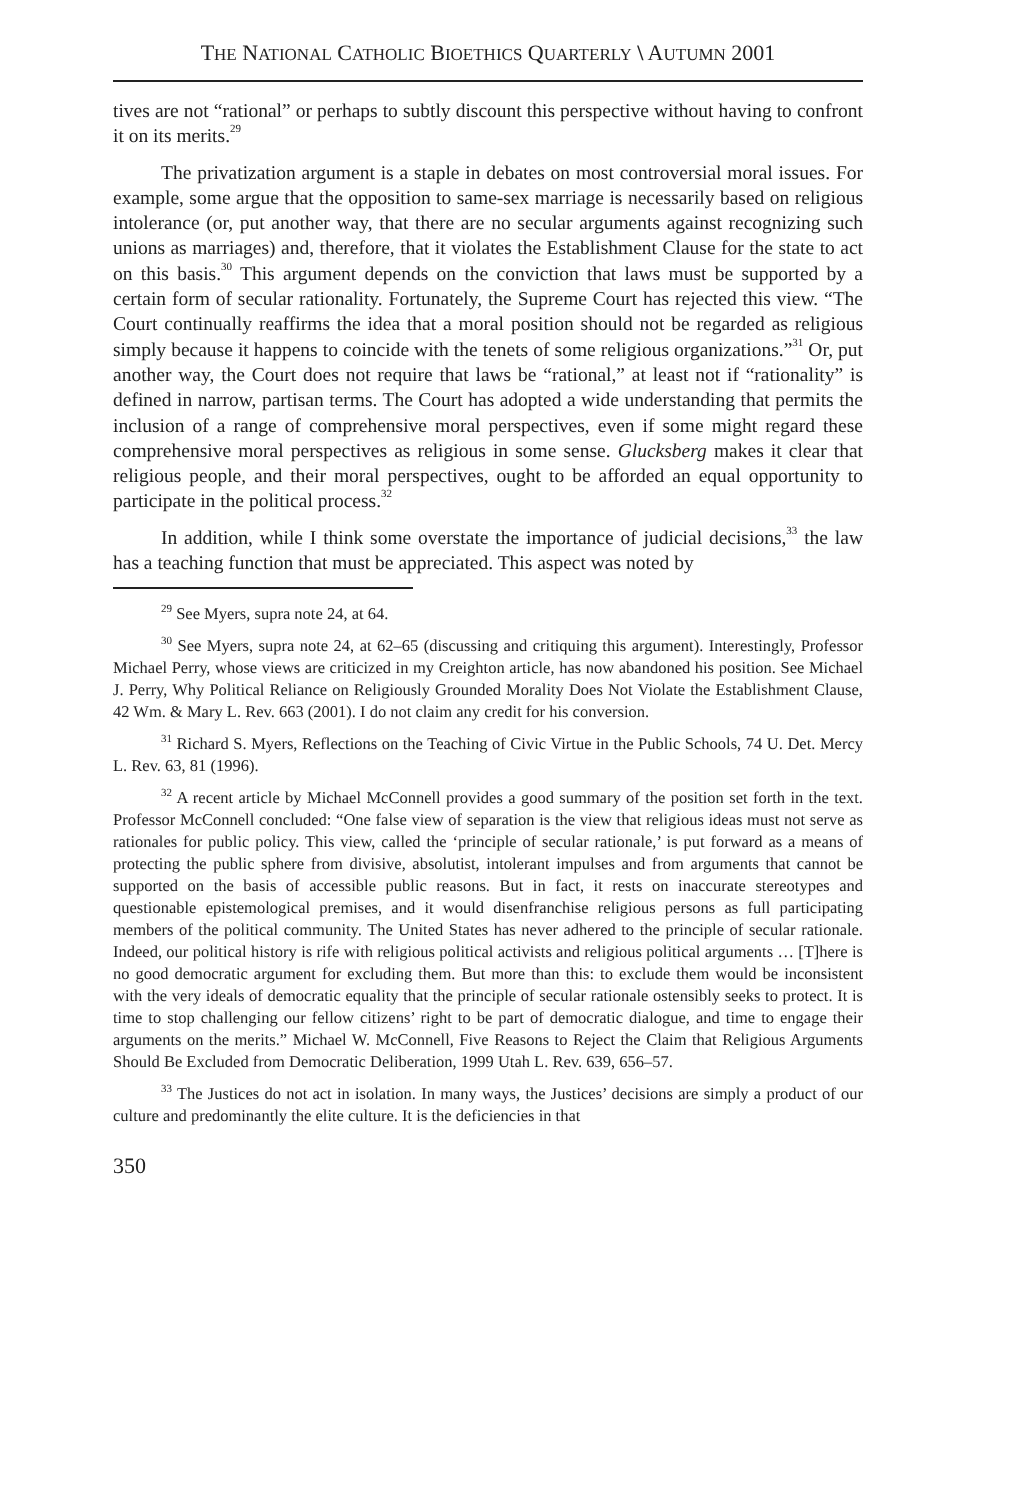THE NATIONAL CATHOLIC BIOETHICS QUARTERLY \ AUTUMN 2001
tives are not “rational” or perhaps to subtly discount this perspective without having to confront it on its merits.<sup>29</sup>
The privatization argument is a staple in debates on most controversial moral issues. For example, some argue that the opposition to same-sex marriage is necessarily based on religious intolerance (or, put another way, that there are no secular arguments against recognizing such unions as marriages) and, therefore, that it violates the Establishment Clause for the state to act on this basis.<sup>30</sup> This argument depends on the conviction that laws must be supported by a certain form of secular rationality. Fortunately, the Supreme Court has rejected this view. “The Court continually reaffirms the idea that a moral position should not be regarded as religious simply because it happens to coincide with the tenets of some religious organizations.”<sup>31</sup> Or, put another way, the Court does not require that laws be “rational,” at least not if “rationality” is defined in narrow, partisan terms. The Court has adopted a wide understanding that permits the inclusion of a range of comprehensive moral perspectives, even if some might regard these comprehensive moral perspectives as religious in some sense. Glucksberg makes it clear that religious people, and their moral perspectives, ought to be afforded an equal opportunity to participate in the political process.<sup>32</sup>
In addition, while I think some overstate the importance of judicial decisions,<sup>33</sup> the law has a teaching function that must be appreciated. This aspect was noted by
<sup>29</sup> See Myers, supra note 24, at 64.
<sup>30</sup> See Myers, supra note 24, at 62–65 (discussing and critiquing this argument). Interestingly, Professor Michael Perry, whose views are criticized in my Creighton article, has now abandoned his position. See Michael J. Perry, Why Political Reliance on Religiously Grounded Morality Does Not Violate the Establishment Clause, 42 Wm. & Mary L. Rev. 663 (2001). I do not claim any credit for his conversion.
<sup>31</sup> Richard S. Myers, Reflections on the Teaching of Civic Virtue in the Public Schools, 74 U. Det. Mercy L. Rev. 63, 81 (1996).
<sup>32</sup> A recent article by Michael McConnell provides a good summary of the position set forth in the text. Professor McConnell concluded: “One false view of separation is the view that religious ideas must not serve as rationales for public policy. This view, called the ‘principle of secular rationale,’ is put forward as a means of protecting the public sphere from divisive, absolutist, intolerant impulses and from arguments that cannot be supported on the basis of accessible public reasons. But in fact, it rests on inaccurate stereotypes and questionable epistemological premises, and it would disenfranchise religious persons as full participating members of the political community. The United States has never adhered to the principle of secular rationale. Indeed, our political history is rife with religious political activists and religious political arguments … [T]here is no good democratic argument for excluding them. But more than this: to exclude them would be inconsistent with the very ideals of democratic equality that the principle of secular rationale ostensibly seeks to protect. It is time to stop challenging our fellow citizens’ right to be part of democratic dialogue, and time to engage their arguments on the merits.” Michael W. McConnell, Five Reasons to Reject the Claim that Religious Arguments Should Be Excluded from Democratic Deliberation, 1999 Utah L. Rev. 639, 656–57.
<sup>33</sup> The Justices do not act in isolation. In many ways, the Justices’ decisions are simply a product of our culture and predominantly the elite culture. It is the deficiencies in that
350